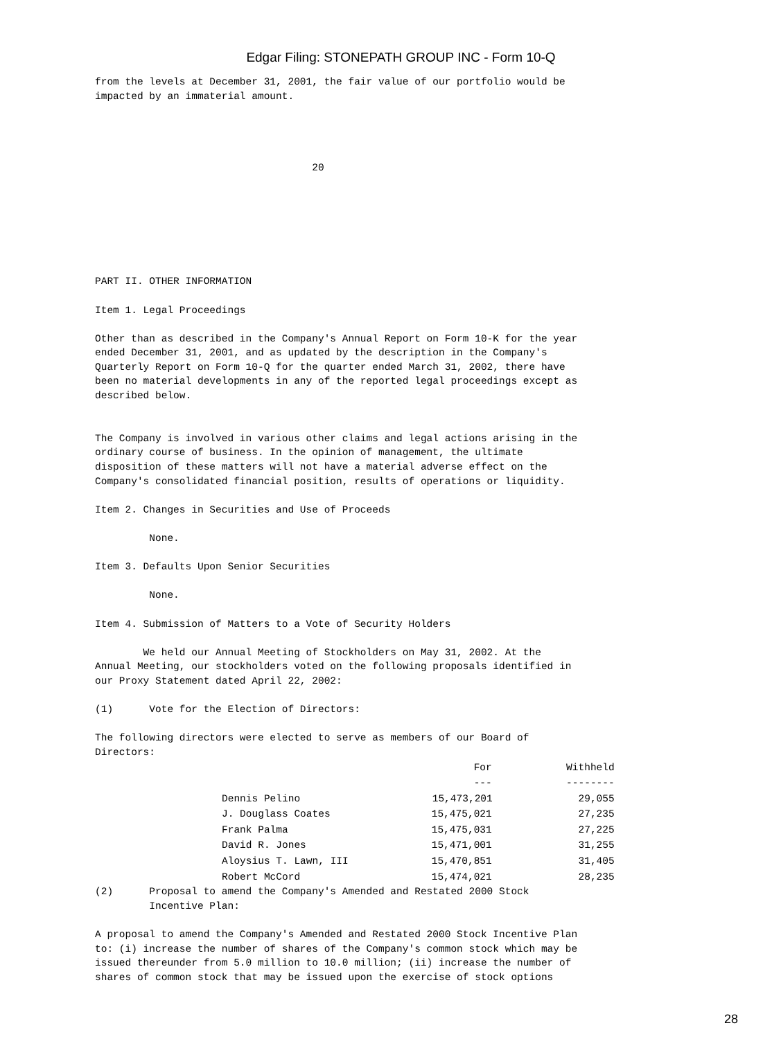Edgar Filing: STONEPATH GROUP INC - Form 10-Q
from the levels at December 31, 2001, the fair value of our portfolio would be
impacted by an immaterial amount.




                                    20







PART II. OTHER INFORMATION

Item 1. Legal Proceedings

Other than as described in the Company's Annual Report on Form 10-K for the year
ended December 31, 2001, and as updated by the description in the Company's
Quarterly Report on Form 10-Q for the quarter ended March 31, 2002, there have
been no material developments in any of the reported legal proceedings except as
described below.


The Company is involved in various other claims and legal actions arising in the
ordinary course of business. In the opinion of management, the ultimate
disposition of these matters will not have a material adverse effect on the
Company's consolidated financial position, results of operations or liquidity.

Item 2. Changes in Securities and Use of Proceeds

         None.

Item 3. Defaults Upon Senior Securities

         None.

Item 4. Submission of Matters to a Vote of Security Holders

        We held our Annual Meeting of Stockholders on May 31, 2002. At the
Annual Meeting, our stockholders voted on the following proposals identified in
our Proxy Statement dated April 22, 2002:

(1)      Vote for the Election of Directors:

The following directors were elected to serve as members of our Board of
Directors:
| | For | Withheld |
| --- | --- | --- |
| | --- | -------- |
| Dennis Pelino | 15,473,201 | 29,055 |
| J. Douglass Coates | 15,475,021 | 27,235 |
| Frank Palma | 15,475,031 | 27,225 |
| David R. Jones | 15,471,001 | 31,255 |
| Aloysius T. Lawn, III | 15,470,851 | 31,405 |
| Robert McCord | 15,474,021 | 28,235 |
(2)      Proposal to amend the Company's Amended and Restated 2000 Stock
         Incentive Plan:

A proposal to amend the Company's Amended and Restated 2000 Stock Incentive Plan
to: (i) increase the number of shares of the Company's common stock which may be
issued thereunder from 5.0 million to 10.0 million; (ii) increase the number of
shares of common stock that may be issued upon the exercise of stock options
28